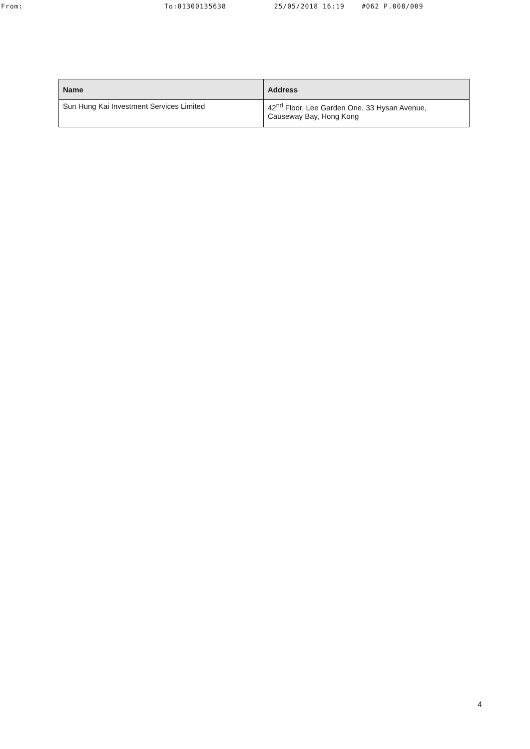From: To:01300135638 25/05/2018 16:19 #062 P.008/009
| Name | Address |
| --- | --- |
| Sun Hung Kai Investment Services Limited | 42<sup>nd</sup> Floor, Lee Garden One, 33 Hysan Avenue, Causeway Bay, Hong Kong |
4